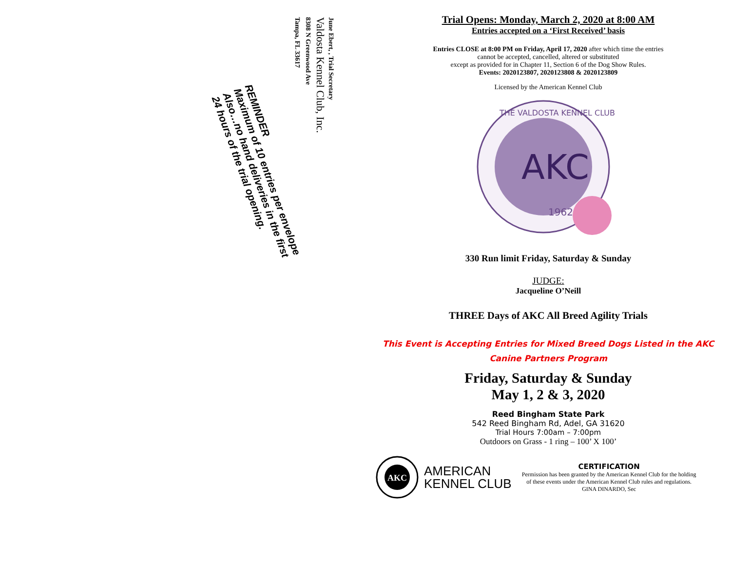June Ebert, , Trial Secretary
Valdosta Kennel Club, Inc.
8308 N Greenwood Ave
Tampa, FL 33617
REMINDER
Maximum of 10 entries per envelope
Also…no hand deliveries in the first
24 hours of the trial opening.
Trial Opens: Monday, March 2, 2020 at 8:00 AM
Entries accepted on a ‘First Received’ basis
Entries CLOSE at 8:00 PM on Friday, April 17, 2020 after which time the entries
cannot be accepted, cancelled, altered or substituted
except as provided for in Chapter 11, Section 6 of the Dog Show Rules.
Events: 2020123807, 2020123808 & 2020123809
Licensed by the American Kennel Club
AKC
1962
THE VALDOSTA KENNEL CLUB
330 Run limit Friday, Saturday & Sunday
JUDGE:
Jacqueline O’Neill
THREE Days of AKC All Breed Agility Trials
This Event is Accepting Entries for Mixed Breed Dogs Listed in the AKC Canine Partners Program
Friday, Saturday & Sunday
May 1, 2 & 3, 2020
Reed Bingham State Park
542 Reed Bingham Rd, Adel, GA 31620
Trial Hours 7:00am – 7:00pm
Outdoors on Grass - 1 ring – 100’ X 100’
AKC
AMERICAN
KENNEL CLUB
CERTIFICATION
Permission has been granted by the American Kennel Club for the holding of these events under the American Kennel Club rules and regulations. GINA DINARDO, Sec